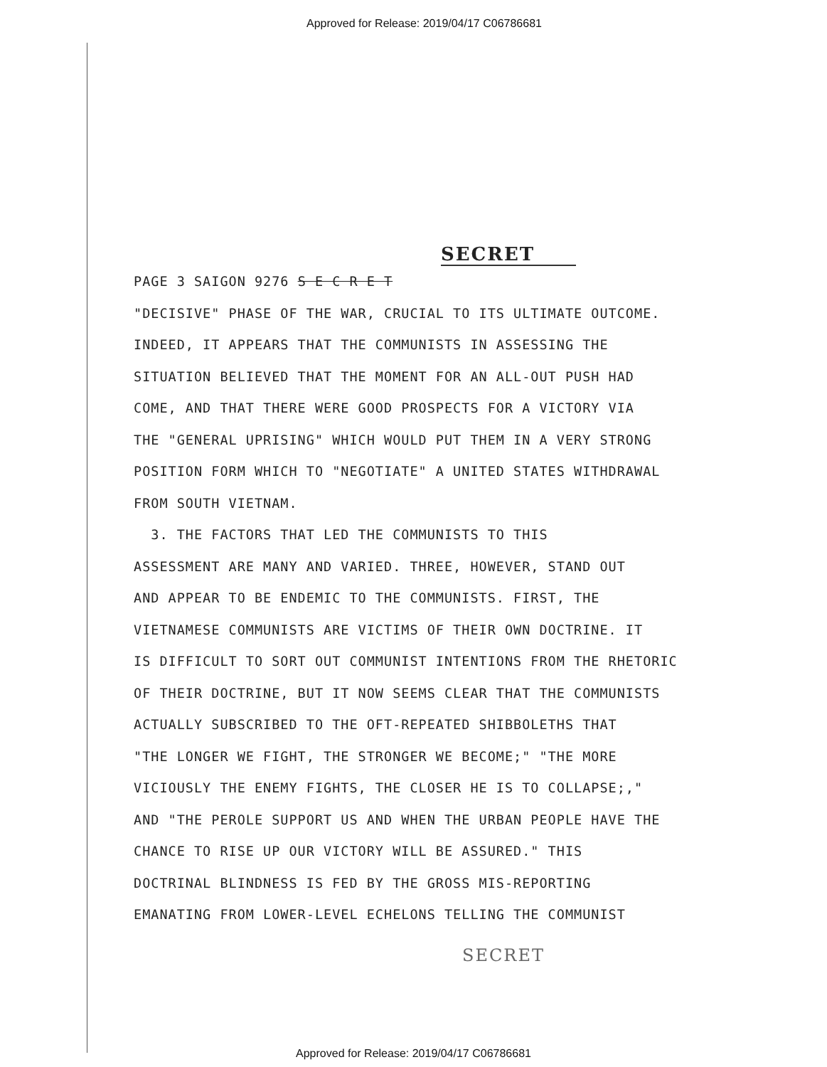Approved for Release: 2019/04/17 C06786681
SECRET
PAGE 3 SAIGON 9276 S E C R E T
"DECISIVE" PHASE OF THE WAR, CRUCIAL TO ITS ULTIMATE OUTCOME.
INDEED, IT APPEARS THAT THE COMMUNISTS IN ASSESSING THE
SITUATION BELIEVED THAT THE MOMENT FOR AN ALL-OUT PUSH HAD
COME, AND THAT THERE WERE GOOD PROSPECTS FOR A VICTORY VIA
THE "GENERAL UPRISING" WHICH WOULD PUT THEM IN A VERY STRONG
POSITION FORM WHICH TO "NEGOTIATE" A UNITED STATES WITHDRAWAL
FROM SOUTH VIETNAM.
3. THE FACTORS THAT LED THE COMMUNISTS TO THIS
ASSESSMENT ARE MANY AND VARIED. THREE, HOWEVER, STAND OUT
AND APPEAR TO BE ENDEMIC TO THE COMMUNISTS. FIRST, THE
VIETNAMESE COMMUNISTS ARE VICTIMS OF THEIR OWN DOCTRINE. IT
IS DIFFICULT TO SORT OUT COMMUNIST INTENTIONS FROM THE RHETORIC
OF THEIR DOCTRINE, BUT IT NOW SEEMS CLEAR THAT THE COMMUNISTS
ACTUALLY SUBSCRIBED TO THE OFT-REPEATED SHIBBOLETHS THAT
"THE LONGER WE FIGHT, THE STRONGER WE BECOME;" "THE MORE
VICIOUSLY THE ENEMY FIGHTS, THE CLOSER HE IS TO COLLAPSE;,"
AND "THE PEROLE SUPPORT US AND WHEN THE URBAN PEOPLE HAVE THE
CHANCE TO RISE UP OUR VICTORY WILL BE ASSURED." THIS
DOCTRINAL BLINDNESS IS FED BY THE GROSS MIS-REPORTING
EMANATING FROM LOWER-LEVEL ECHELONS TELLING THE COMMUNIST
SECRET
Approved for Release: 2019/04/17 C06786681